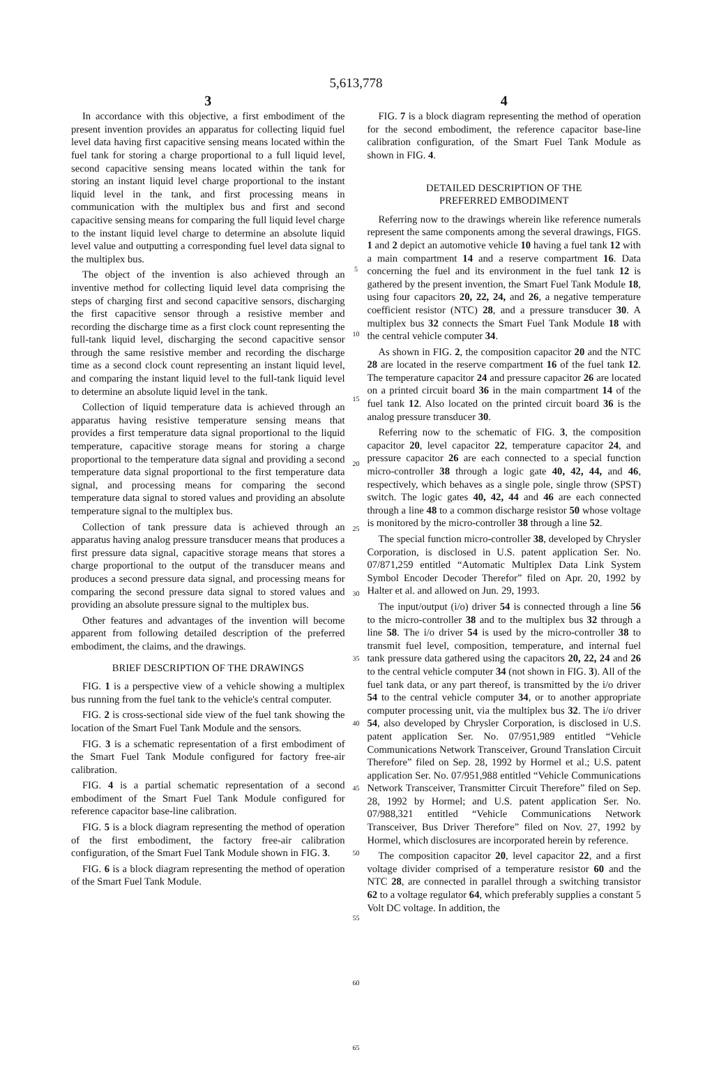5,613,778
3
In accordance with this objective, a first embodiment of the present invention provides an apparatus for collecting liquid fuel level data having first capacitive sensing means located within the fuel tank for storing a charge proportional to a full liquid level, second capacitive sensing means located within the tank for storing an instant liquid level charge proportional to the instant liquid level in the tank, and first processing means in communication with the multiplex bus and first and second capacitive sensing means for comparing the full liquid level charge to the instant liquid level charge to determine an absolute liquid level value and outputting a corresponding fuel level data signal to the multiplex bus.
The object of the invention is also achieved through an inventive method for collecting liquid level data comprising the steps of charging first and second capacitive sensors, discharging the first capacitive sensor through a resistive member and recording the discharge time as a first clock count representing the full-tank liquid level, discharging the second capacitive sensor through the same resistive member and recording the discharge time as a second clock count representing an instant liquid level, and comparing the instant liquid level to the full-tank liquid level to determine an absolute liquid level in the tank.
Collection of liquid temperature data is achieved through an apparatus having resistive temperature sensing means that provides a first temperature data signal proportional to the liquid temperature, capacitive storage means for storing a charge proportional to the temperature data signal and providing a second temperature data signal proportional to the first temperature data signal, and processing means for comparing the second temperature data signal to stored values and providing an absolute temperature signal to the multiplex bus.
Collection of tank pressure data is achieved through an apparatus having analog pressure transducer means that produces a first pressure data signal, capacitive storage means that stores a charge proportional to the output of the transducer means and produces a second pressure data signal, and processing means for comparing the second pressure data signal to stored values and providing an absolute pressure signal to the multiplex bus.
Other features and advantages of the invention will become apparent from following detailed description of the preferred embodiment, the claims, and the drawings.
BRIEF DESCRIPTION OF THE DRAWINGS
FIG. 1 is a perspective view of a vehicle showing a multiplex bus running from the fuel tank to the vehicle's central computer.
FIG. 2 is cross-sectional side view of the fuel tank showing the location of the Smart Fuel Tank Module and the sensors.
FIG. 3 is a schematic representation of a first embodiment of the Smart Fuel Tank Module configured for factory free-air calibration.
FIG. 4 is a partial schematic representation of a second embodiment of the Smart Fuel Tank Module configured for reference capacitor base-line calibration.
FIG. 5 is a block diagram representing the method of operation of the first embodiment, the factory free-air calibration configuration, of the Smart Fuel Tank Module shown in FIG. 3.
FIG. 6 is a block diagram representing the method of operation of the Smart Fuel Tank Module.
5
10
15
20
25
30
35
40
45
50
55
60
65
4
FIG. 7 is a block diagram representing the method of operation for the second embodiment, the reference capacitor base-line calibration configuration, of the Smart Fuel Tank Module as shown in FIG. 4.
DETAILED DESCRIPTION OF THE
PREFERRED EMBODIMENT
Referring now to the drawings wherein like reference numerals represent the same components among the several drawings, FIGS. 1 and 2 depict an automotive vehicle 10 having a fuel tank 12 with a main compartment 14 and a reserve compartment 16. Data concerning the fuel and its environment in the fuel tank 12 is gathered by the present invention, the Smart Fuel Tank Module 18, using four capacitors 20, 22, 24, and 26, a negative temperature coefficient resistor (NTC) 28, and a pressure transducer 30. A multiplex bus 32 connects the Smart Fuel Tank Module 18 with the central vehicle computer 34.
As shown in FIG. 2, the composition capacitor 20 and the NTC 28 are located in the reserve compartment 16 of the fuel tank 12. The temperature capacitor 24 and pressure capacitor 26 are located on a printed circuit board 36 in the main compartment 14 of the fuel tank 12. Also located on the printed circuit board 36 is the analog pressure transducer 30.
Referring now to the schematic of FIG. 3, the composition capacitor 20, level capacitor 22, temperature capacitor 24, and pressure capacitor 26 are each connected to a special function micro-controller 38 through a logic gate 40, 42, 44, and 46, respectively, which behaves as a single pole, single throw (SPST) switch. The logic gates 40, 42, 44 and 46 are each connected through a line 48 to a common discharge resistor 50 whose voltage is monitored by the micro-controller 38 through a line 52.
The special function micro-controller 38, developed by Chrysler Corporation, is disclosed in U.S. patent application Ser. No. 07/871,259 entitled “Automatic Multiplex Data Link System Symbol Encoder Decoder Therefor” filed on Apr. 20, 1992 by Halter et al. and allowed on Jun. 29, 1993.
The input/output (i/o) driver 54 is connected through a line 56 to the micro-controller 38 and to the multiplex bus 32 through a line 58. The i/o driver 54 is used by the micro-controller 38 to transmit fuel level, composition, temperature, and internal fuel tank pressure data gathered using the capacitors 20, 22, 24 and 26 to the central vehicle computer 34 (not shown in FIG. 3). All of the fuel tank data, or any part thereof, is transmitted by the i/o driver 54 to the central vehicle computer 34, or to another appropriate computer processing unit, via the multiplex bus 32. The i/o driver 54, also developed by Chrysler Corporation, is disclosed in U.S. patent application Ser. No. 07/951,989 entitled “Vehicle Communications Network Transceiver, Ground Translation Circuit Therefore” filed on Sep. 28, 1992 by Hormel et al.; U.S. patent application Ser. No. 07/951,988 entitled “Vehicle Communications Network Transceiver, Transmitter Circuit Therefore” filed on Sep. 28, 1992 by Hormel; and U.S. patent application Ser. No. 07/988,321 entitled “Vehicle Communications Network Transceiver, Bus Driver Therefore” filed on Nov. 27, 1992 by Hormel, which disclosures are incorporated herein by reference.
The composition capacitor 20, level capacitor 22, and a first voltage divider comprised of a temperature resistor 60 and the NTC 28, are connected in parallel through a switching transistor 62 to a voltage regulator 64, which preferably supplies a constant 5 Volt DC voltage. In addition, the